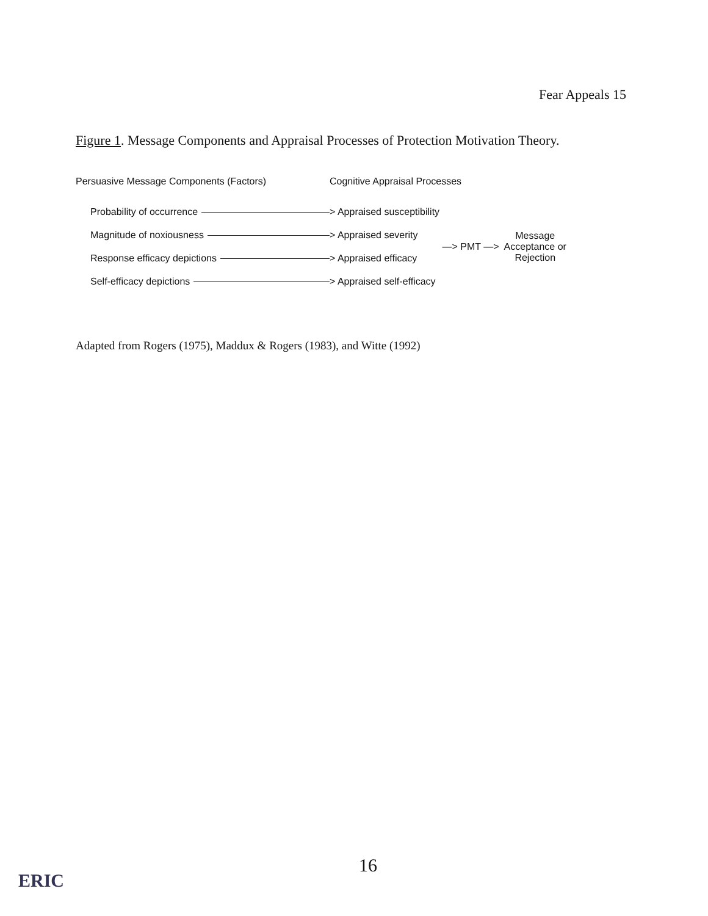Fear Appeals 15
Figure 1. Message Components and Appraisal Processes of Protection Motivation Theory.
Persuasive Message Components (Factors) Cognitive Appraisal Processes
Probability of occurrence > Appraised susceptibility
Magnitude of noxiousness > Appraised severity
Response efficacy depictions > Appraised efficacy
—> PMT —> Message
Acceptance or
Rejection
Self-efficacy depictions > Appraised self-efficacy
Adapted from Rogers (1975), Maddux & Rogers (1983), and Witte (1992)
16
ERIC